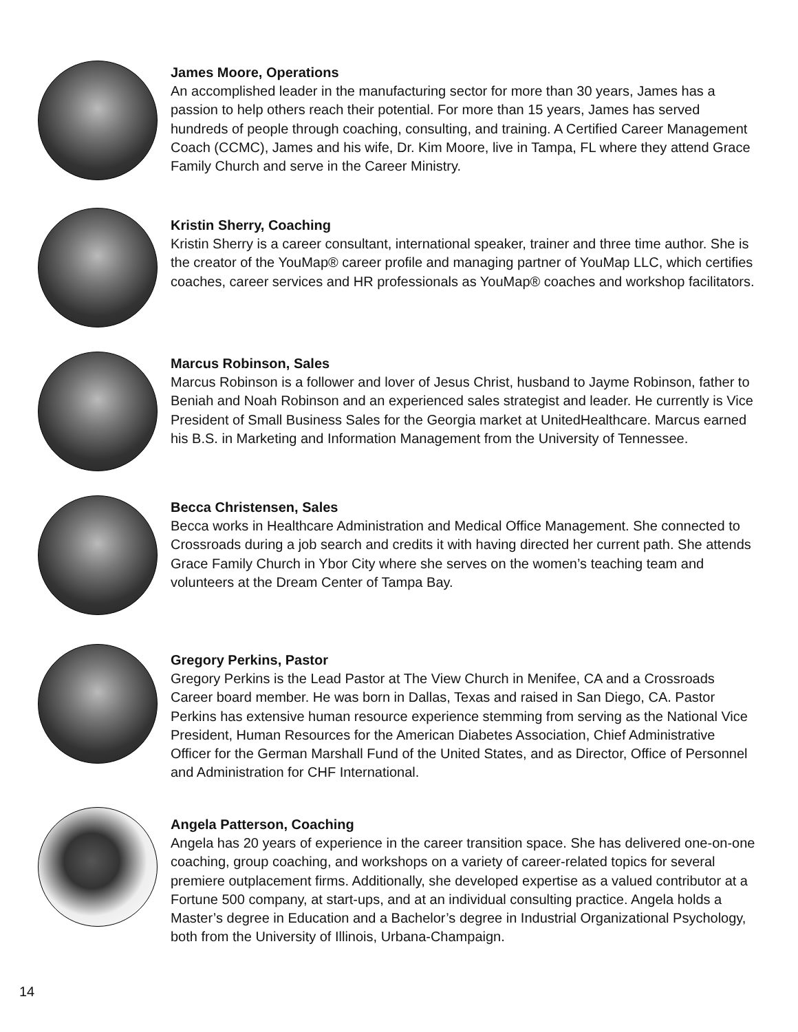James Moore, Operations
An accomplished leader in the manufacturing sector for more than 30 years, James has a passion to help others reach their potential. For more than 15 years, James has served hundreds of people through coaching, consulting, and training. A Certified Career Management Coach (CCMC), James and his wife, Dr. Kim Moore, live in Tampa, FL where they attend Grace Family Church and serve in the Career Ministry.
Kristin Sherry, Coaching
Kristin Sherry is a career consultant, international speaker, trainer and three time author. She is the creator of the YouMap® career profile and managing partner of YouMap LLC, which certifies coaches, career services and HR professionals as YouMap® coaches and workshop facilitators.
Marcus Robinson, Sales
Marcus Robinson is a follower and lover of Jesus Christ, husband to Jayme Robinson, father to Beniah and Noah Robinson and an experienced sales strategist and leader. He currently is Vice President of Small Business Sales for the Georgia market at UnitedHealthcare. Marcus earned his B.S. in Marketing and Information Management from the University of Tennessee.
Becca Christensen, Sales
Becca works in Healthcare Administration and Medical Office Management. She connected to Crossroads during a job search and credits it with having directed her current path. She attends Grace Family Church in Ybor City where she serves on the women’s teaching team and volunteers at the Dream Center of Tampa Bay.
Gregory Perkins, Pastor
Gregory Perkins is the Lead Pastor at The View Church in Menifee, CA and a Crossroads Career board member. He was born in Dallas, Texas and raised in San Diego, CA. Pastor Perkins has extensive human resource experience stemming from serving as the National Vice President, Human Resources for the American Diabetes Association, Chief Administrative Officer for the German Marshall Fund of the United States, and as Director, Office of Personnel and Administration for CHF International.
Angela Patterson, Coaching
Angela has 20 years of experience in the career transition space. She has delivered one-on-one coaching, group coaching, and workshops on a variety of career-related topics for several premiere outplacement firms. Additionally, she developed expertise as a valued contributor at a Fortune 500 company, at start-ups, and at an individual consulting practice. Angela holds a Master’s degree in Education and a Bachelor’s degree in Industrial Organizational Psychology, both from the University of Illinois, Urbana-Champaign.
14